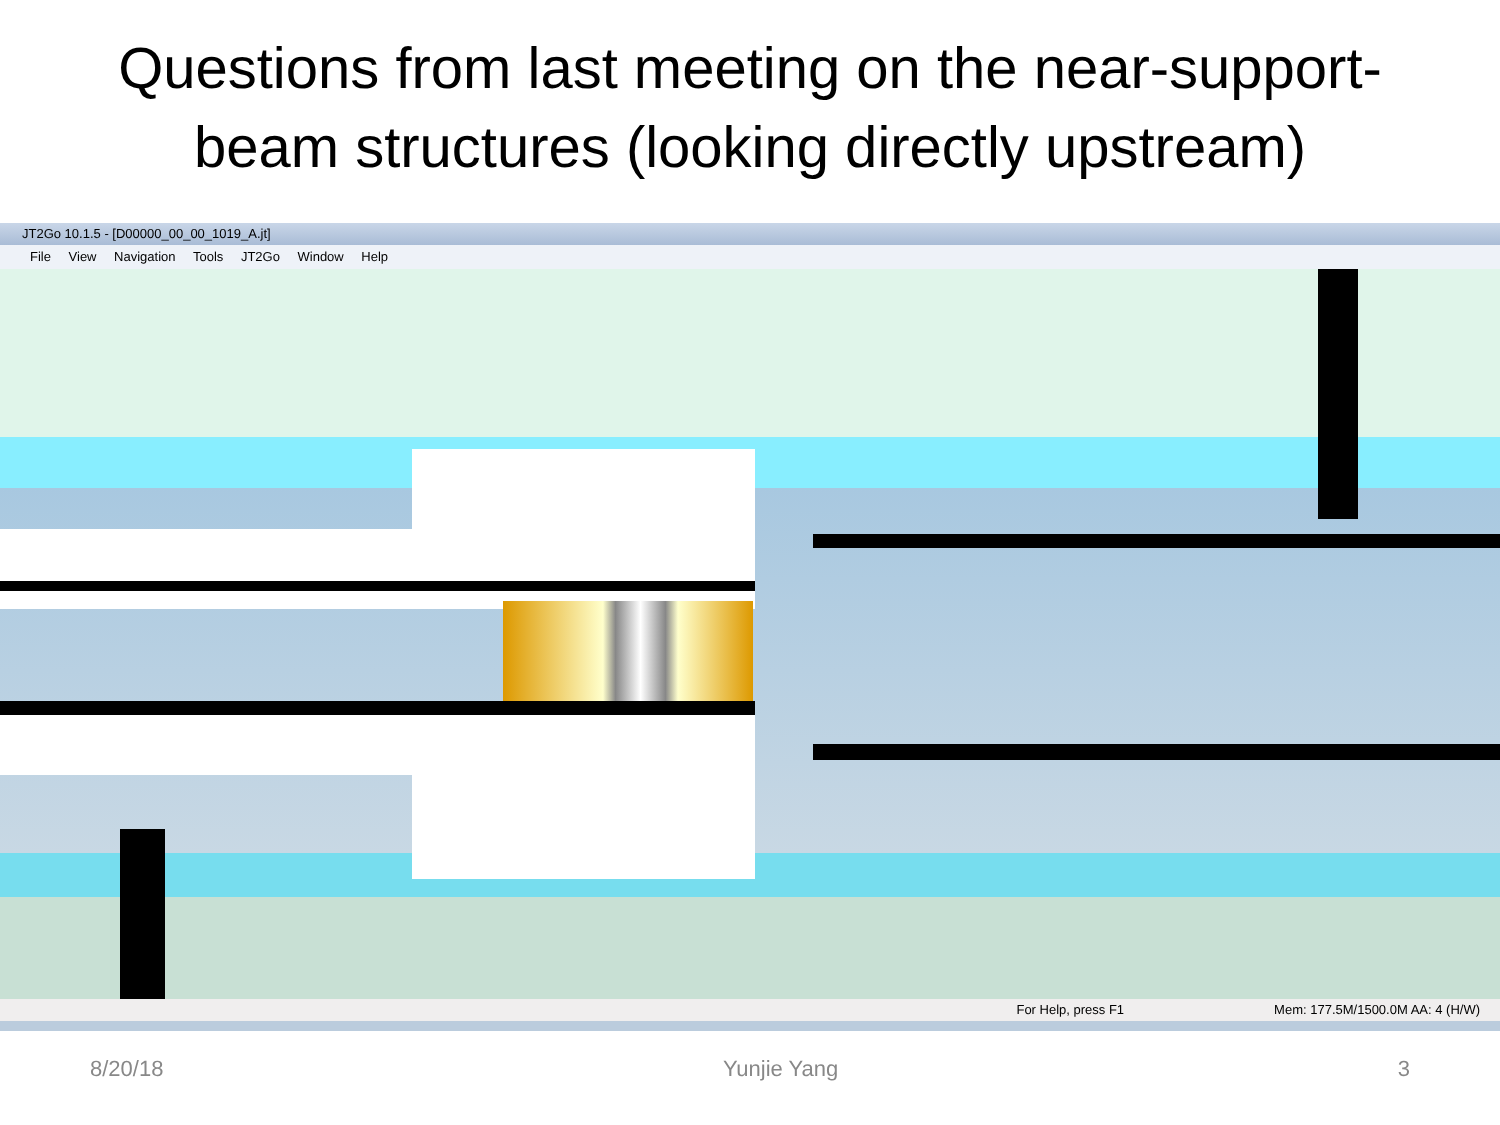Questions from last meeting on the near-support-beam structures (looking directly upstream)
JT2Go 10.1.5 - [D00000_00_00_1019_A.jt]
File View Navigation Tools JT2Go Window Help
For Help, press F1 Mem: 177.5M/1500.0M AA: 4 (H/W)
8/20/18 Yunjie Yang 3